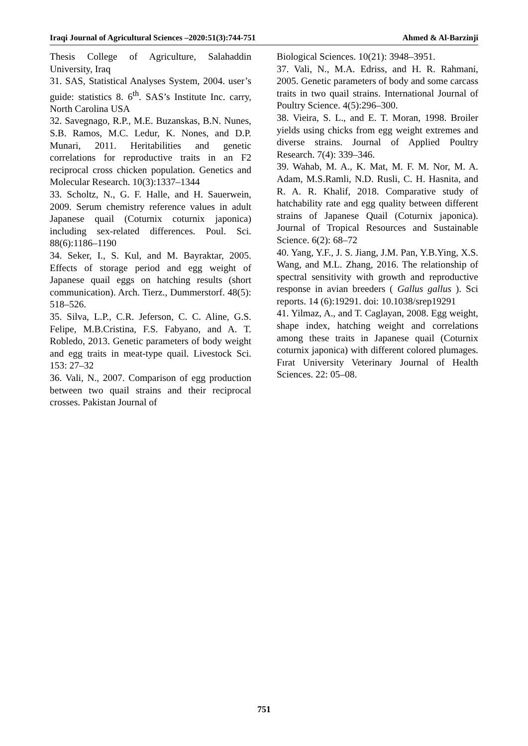Iraqi Journal of Agricultural Sciences –2020:51(3):744-751 Ahmed & Al-Barzinji
Thesis College of Agriculture, Salahaddin University, Iraq
31. SAS, Statistical Analyses System, 2004. user’s guide: statistics 8. 6<sup>th</sup>. SAS’s Institute Inc. carry, North Carolina USA
32. Savegnago, R.P., M.E. Buzanskas, B.N. Nunes, S.B. Ramos, M.C. Ledur, K. Nones, and D.P. Munari, 2011. Heritabilities and genetic correlations for reproductive traits in an F2 reciprocal cross chicken population. Genetics and Molecular Research. 10(3):1337–1344
33. Scholtz, N., G. F. Halle, and H. Sauerwein, 2009. Serum chemistry reference values in adult Japanese quail (Coturnix coturnix japonica) including sex-related differences. Poul. Sci. 88(6):1186–1190
34. Seker, I., S. Kul, and M. Bayraktar, 2005. Effects of storage period and egg weight of Japanese quail eggs on hatching results (short communication). Arch. Tierz., Dummerstorf. 48(5): 518–526.
35. Silva, L.P., C.R. Jeferson, C. C. Aline, G.S. Felipe, M.B.Cristina, F.S. Fabyano, and A. T. Robledo, 2013. Genetic parameters of body weight and egg traits in meat-type quail. Livestock Sci. 153: 27–32
36. Vali, N., 2007. Comparison of egg production between two quail strains and their reciprocal crosses. Pakistan Journal of
Biological Sciences. 10(21): 3948–3951.
37. Vali, N., M.A. Edriss, and H. R. Rahmani, 2005. Genetic parameters of body and some carcass traits in two quail strains. International Journal of Poultry Science. 4(5):296–300.
38. Vieira, S. L., and E. T. Moran, 1998. Broiler yields using chicks from egg weight extremes and diverse strains. Journal of Applied Poultry Research. 7(4): 339–346.
39. Wahab, M. A., K. Mat, M. F. M. Nor, M. A. Adam, M.S.Ramli, N.D. Rusli, C. H. Hasnita, and R. A. R. Khalif, 2018. Comparative study of hatchability rate and egg quality between different strains of Japanese Quail (Coturnix japonica). Journal of Tropical Resources and Sustainable Science. 6(2): 68–72
40. Yang, Y.F., J. S. Jiang, J.M. Pan, Y.B.Ying, X.S. Wang, and M.L. Zhang, 2016. The relationship of spectral sensitivity with growth and reproductive response in avian breeders ( Gallus gallus ). Sci reports. 14 (6):19291. doi: 10.1038/srep19291
41. Yilmaz, A., and T. Caglayan, 2008. Egg weight, shape index, hatching weight and correlations among these traits in Japanese quail (Coturnix coturnix japonica) with different colored plumages. Fırat University Veterinary Journal of Health Sciences. 22: 05–08.
751